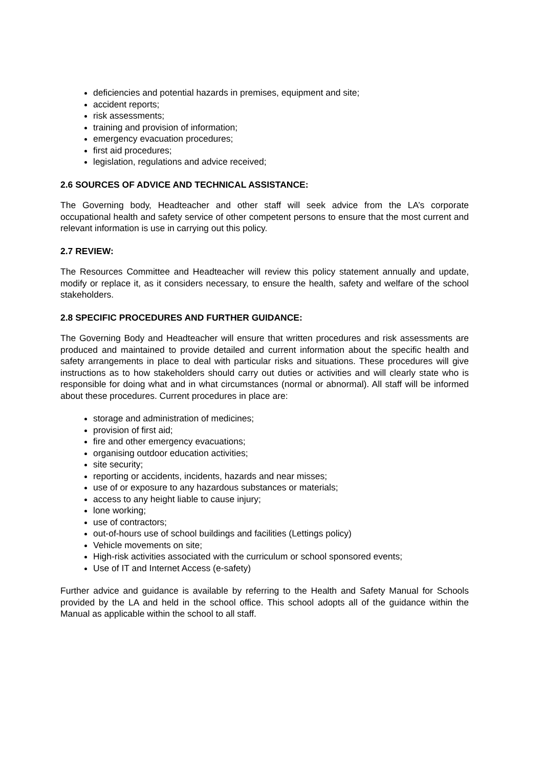deficiencies and potential hazards in premises, equipment and site;
accident reports;
risk assessments;
training and provision of information;
emergency evacuation procedures;
first aid procedures;
legislation, regulations and advice received;
2.6 SOURCES OF ADVICE AND TECHNICAL ASSISTANCE:
The Governing body, Headteacher and other staff will seek advice from the LA’s corporate occupational health and safety service of other competent persons to ensure that the most current and relevant information is use in carrying out this policy.
2.7 REVIEW:
The Resources Committee and Headteacher will review this policy statement annually and update, modify or replace it, as it considers necessary, to ensure the health, safety and welfare of the school stakeholders.
2.8 SPECIFIC PROCEDURES AND FURTHER GUIDANCE:
The Governing Body and Headteacher will ensure that written procedures and risk assessments are produced and maintained to provide detailed and current information about the specific health and safety arrangements in place to deal with particular risks and situations. These procedures will give instructions as to how stakeholders should carry out duties or activities and will clearly state who is responsible for doing what and in what circumstances (normal or abnormal). All staff will be informed about these procedures. Current procedures in place are:
storage and administration of medicines;
provision of first aid;
fire and other emergency evacuations;
organising outdoor education activities;
site security;
reporting or accidents, incidents, hazards and near misses;
use of or exposure to any hazardous substances or materials;
access to any height liable to cause injury;
lone working;
use of contractors;
out-of-hours use of school buildings and facilities (Lettings policy)
Vehicle movements on site;
High-risk activities associated with the curriculum or school sponsored events;
Use of IT and Internet Access (e-safety)
Further advice and guidance is available by referring to the Health and Safety Manual for Schools provided by the LA and held in the school office. This school adopts all of the guidance within the Manual as applicable within the school to all staff.